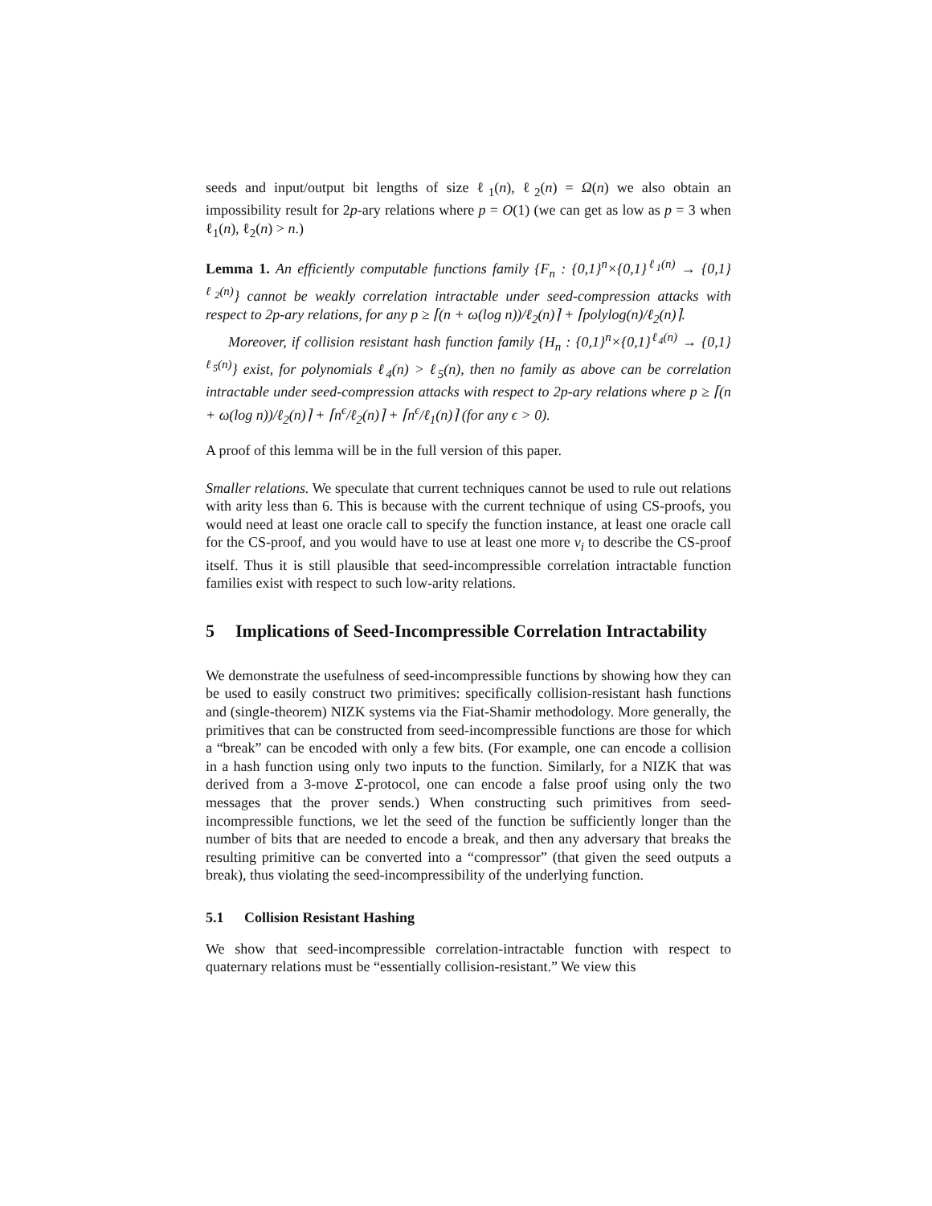seeds and input/output bit lengths of size ℓ<sub>1</sub>(n), ℓ<sub>2</sub>(n) = Ω(n) we also obtain an impossibility result for 2p-ary relations where p = O(1) (we can get as low as p = 3 when ℓ<sub>1</sub>(n), ℓ<sub>2</sub>(n) > n.)
Lemma 1. An efficiently computable functions family {F<sub>n</sub> : {0,1}<sup>n</sup>×{0,1}<sup>ℓ<sub>1</sub>(n)</sup> → {0,1}<sup>ℓ<sub>2</sub>(n)</sup>} cannot be weakly correlation intractable under seed-compression attacks with respect to 2p-ary relations, for any p ≥ ⌈(n + ω(log n))/ℓ<sub>2</sub>(n)⌉ + ⌈polylog(n)/ℓ<sub>2</sub>(n)⌉.
Moreover, if collision resistant hash function family {H<sub>n</sub> : {0,1}<sup>n</sup>×{0,1}<sup>ℓ<sub>4</sub>(n)</sup> → {0,1}<sup>ℓ<sub>5</sub>(n)</sup>} exist, for polynomials ℓ<sub>4</sub>(n) > ℓ<sub>5</sub>(n), then no family as above can be correlation intractable under seed-compression attacks with respect to 2p-ary relations where p ≥ ⌈(n + ω(log n))/ℓ<sub>2</sub>(n)⌉ + ⌈n<sup>ϵ</sup>/ℓ<sub>2</sub>(n)⌉ + ⌈n<sup>ϵ</sup>/ℓ<sub>1</sub>(n)⌉ (for any ϵ > 0).
A proof of this lemma will be in the full version of this paper.
Smaller relations. We speculate that current techniques cannot be used to rule out relations with arity less than 6. This is because with the current technique of using CS-proofs, you would need at least one oracle call to specify the function instance, at least one oracle call for the CS-proof, and you would have to use at least one more v<sub>i</sub> to describe the CS-proof itself. Thus it is still plausible that seed-incompressible correlation intractable function families exist with respect to such low-arity relations.
5 Implications of Seed-Incompressible Correlation Intractability
We demonstrate the usefulness of seed-incompressible functions by showing how they can be used to easily construct two primitives: specifically collision-resistant hash functions and (single-theorem) NIZK systems via the Fiat-Shamir methodology. More generally, the primitives that can be constructed from seed-incompressible functions are those for which a “break” can be encoded with only a few bits. (For example, one can encode a collision in a hash function using only two inputs to the function. Similarly, for a NIZK that was derived from a 3-move Σ-protocol, one can encode a false proof using only the two messages that the prover sends.) When constructing such primitives from seed-incompressible functions, we let the seed of the function be sufficiently longer than the number of bits that are needed to encode a break, and then any adversary that breaks the resulting primitive can be converted into a “compressor” (that given the seed outputs a break), thus violating the seed-incompressibility of the underlying function.
5.1 Collision Resistant Hashing
We show that seed-incompressible correlation-intractable function with respect to quaternary relations must be “essentially collision-resistant.” We view this